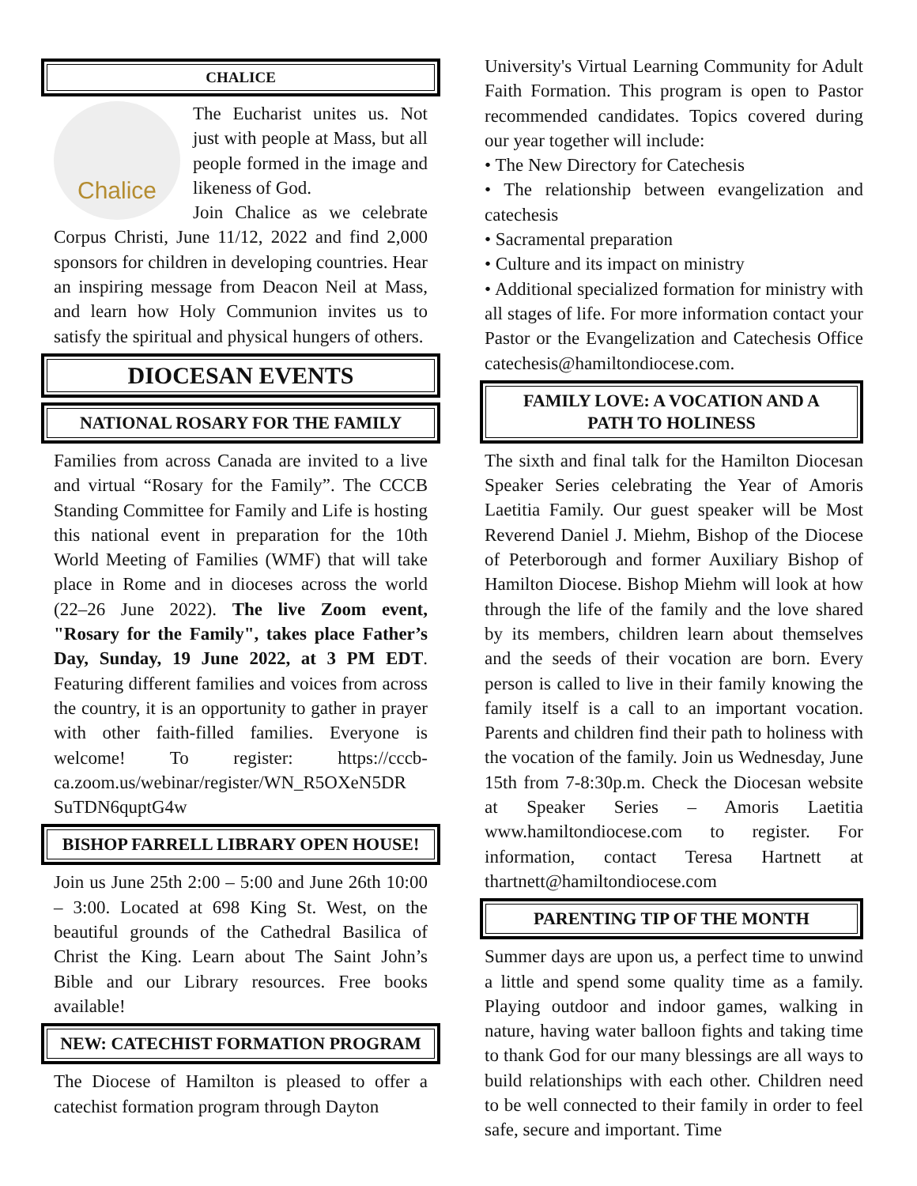CHALICE
Chalice
The Eucharist unites us. Not just with people at Mass, but all people formed in the image and likeness of God.
Join Chalice as we celebrate Corpus Christi, June 11/12, 2022 and find 2,000 sponsors for children in developing countries. Hear an inspiring message from Deacon Neil at Mass, and learn how Holy Communion invites us to satisfy the spiritual and physical hungers of others.
DIOCESAN EVENTS
NATIONAL ROSARY FOR THE FAMILY
Families from across Canada are invited to a live and virtual “Rosary for the Family”. The CCCB Standing Committee for Family and Life is hosting this national event in preparation for the 10th World Meeting of Families (WMF) that will take place in Rome and in dioceses across the world (22–26 June 2022). The live Zoom event, "Rosary for the Family", takes place Father’s Day, Sunday, 19 June 2022, at 3 PM EDT. Featuring different families and voices from across the country, it is an opportunity to gather in prayer with other faith-filled families. Everyone is welcome! To register: https://cccb-ca.zoom.us/webinar/register/WN_R5OXeN5DR SuTDN6quptG4w
BISHOP FARRELL LIBRARY OPEN HOUSE!
Join us June 25th 2:00 – 5:00 and June 26th 10:00 – 3:00. Located at 698 King St. West, on the beautiful grounds of the Cathedral Basilica of Christ the King. Learn about The Saint John’s Bible and our Library resources. Free books available!
NEW: CATECHIST FORMATION PROGRAM
The Diocese of Hamilton is pleased to offer a catechist formation program through Dayton
University's Virtual Learning Community for Adult Faith Formation. This program is open to Pastor recommended candidates. Topics covered during our year together will include:
• The New Directory for Catechesis
• The relationship between evangelization and catechesis
• Sacramental preparation
• Culture and its impact on ministry
• Additional specialized formation for ministry with all stages of life. For more information contact your Pastor or the Evangelization and Catechesis Office catechesis@hamiltondiocese.com.
FAMILY LOVE: A VOCATION AND A PATH TO HOLINESS
The sixth and final talk for the Hamilton Diocesan Speaker Series celebrating the Year of Amoris Laetitia Family. Our guest speaker will be Most Reverend Daniel J. Miehm, Bishop of the Diocese of Peterborough and former Auxiliary Bishop of Hamilton Diocese. Bishop Miehm will look at how through the life of the family and the love shared by its members, children learn about themselves and the seeds of their vocation are born. Every person is called to live in their family knowing the family itself is a call to an important vocation. Parents and children find their path to holiness with the vocation of the family. Join us Wednesday, June 15th from 7-8:30p.m. Check the Diocesan website at Speaker Series – Amoris Laetitia www.hamiltondiocese.com to register. For information, contact Teresa Hartnett at thartnett@hamiltondiocese.com
PARENTING TIP OF THE MONTH
Summer days are upon us, a perfect time to unwind a little and spend some quality time as a family. Playing outdoor and indoor games, walking in nature, having water balloon fights and taking time to thank God for our many blessings are all ways to build relationships with each other. Children need to be well connected to their family in order to feel safe, secure and important. Time